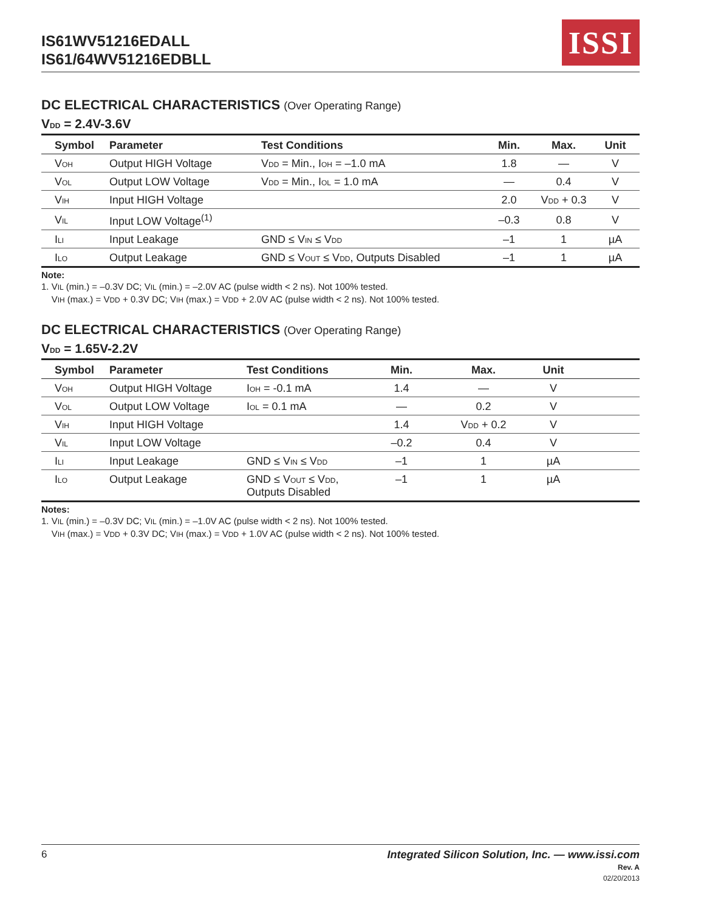IS61WV51216EDALL
IS61/64WV51216EDBLL
ISSI
DC ELECTRICAL CHARACTERISTICS (Over Operating Range)
V<sub>DD</sub> = 2.4V-3.6V
| Symbol | Parameter | Test Conditions | Min. | Max. | Unit |
| --- | --- | --- | --- | --- | --- |
| V<sub>OH</sub> | Output HIGH Voltage | V<sub>DD</sub> = Min., I<sub>OH</sub> = –1.0 mA | 1.8 | — | V |
| V<sub>OL</sub> | Output LOW Voltage | V<sub>DD</sub> = Min., I<sub>OL</sub> = 1.0 mA | — | 0.4 | V |
| V<sub>IH</sub> | Input HIGH Voltage | | 2.0 | V<sub>DD</sub> + 0.3 | V |
| V<sub>IL</sub> | Input LOW Voltage<sup>(1)</sup> | | –0.3 | 0.8 | V |
| I<sub>LI</sub> | Input Leakage | GND ≤ V<sub>IN</sub> ≤ V<sub>DD</sub> | –1 | 1 | µA |
| I<sub>LO</sub> | Output Leakage | GND ≤ V<sub>OUT</sub> ≤ V<sub>DD</sub>, Outputs Disabled | –1 | 1 | µA |
Note:
1. V<sub>IL</sub> (min.) = –0.3V DC; V<sub>IL</sub> (min.) = –2.0V AC (pulse width < 2 ns). Not 100% tested.
V<sub>IH</sub> (max.) = V<sub>DD</sub> + 0.3V DC; V<sub>IH</sub> (max.) = V<sub>DD</sub> + 2.0V AC (pulse width < 2 ns). Not 100% tested.
DC ELECTRICAL CHARACTERISTICS (Over Operating Range)
V<sub>DD</sub> = 1.65V-2.2V
| Symbol | Parameter | Test Conditions | Min. | Max. | Unit | |
| --- | --- | --- | --- | --- | --- | --- |
| V<sub>OH</sub> | Output HIGH Voltage | I<sub>OH</sub> = -0.1 mA | 1.4 | — | V | |
| V<sub>OL</sub> | Output LOW Voltage | I<sub>OL</sub> = 0.1 mA | — | 0.2 | V | |
| V<sub>IH</sub> | Input HIGH Voltage | | 1.4 | V<sub>DD</sub> + 0.2 | V | |
| V<sub>IL</sub> | Input LOW Voltage | | –0.2 | 0.4 | V | |
| I<sub>LI</sub> | Input Leakage | GND ≤ V<sub>IN</sub> ≤ V<sub>DD</sub> | –1 | 1 | µA | |
| I<sub>LO</sub> | Output Leakage | GND ≤ V<sub>OUT</sub> ≤ V<sub>DD</sub>, Outputs Disabled | –1 | 1 | µA | |
Notes:
1. V<sub>IL</sub> (min.) = –0.3V DC; V<sub>IL</sub> (min.) = –1.0V AC (pulse width < 2 ns). Not 100% tested.
V<sub>IH</sub> (max.) = V<sub>DD</sub> + 0.3V DC; V<sub>IH</sub> (max.) = V<sub>DD</sub> + 1.0V AC (pulse width < 2 ns). Not 100% tested.
6 Integrated Silicon Solution, Inc. — www.issi.com
Rev. A
02/20/2013